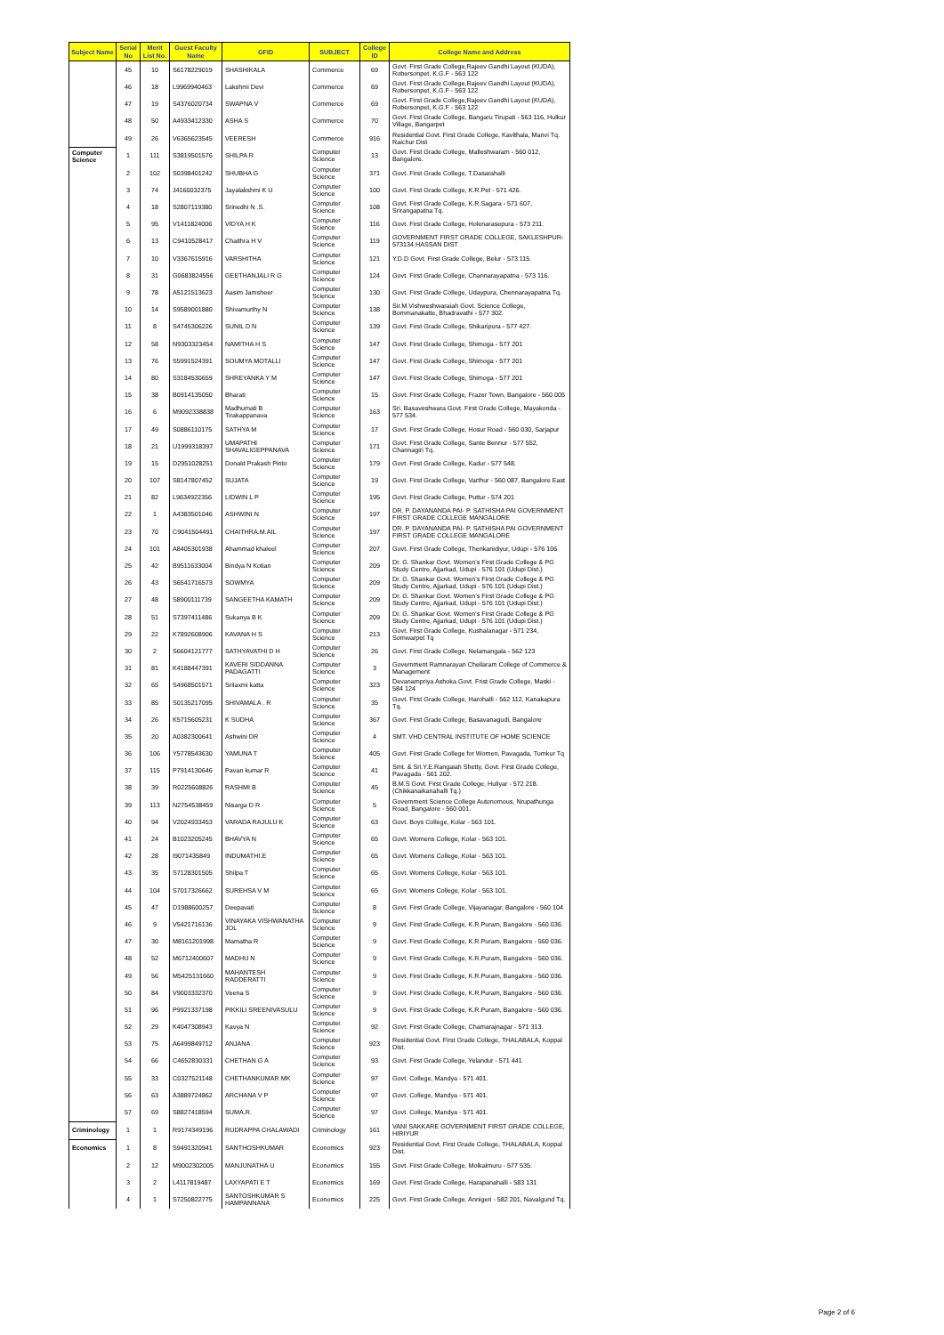| Subject Name | Serial No | Merit List No. | Guest Faculty Name | GFID | SUBJECT | College ID | College Name and Address |
| --- | --- | --- | --- | --- | --- | --- | --- |
| | 45 | 10 | S6178229019 | SHASHIKALA | Commerce | 69 | Govt. First Grade College,Rajeev Gandhi Layout (KUDA), Robersonpet, K.G.F - 563 122 |
| | 46 | 18 | L9969940463 | Lakshmi Devi | Commerce | 69 | Govt. First Grade College,Rajeev Gandhi Layout (KUDA), Robersonpet, K.G.F - 563 122 |
| | 47 | 19 | S4376020734 | SWAPNA V | Commerce | 69 | Govt. First Grade College,Rajeev Gandhi Layout (KUDA), Robersonpet, K.G.F - 563 122 |
| | 48 | 50 | A4933412330 | ASHA S | Commerce | 70 | Govt. First Grade College, Bangaru Tirupati - 563 116, Hulkur Village, Bangarpet |
| | 49 | 26 | V6365623545 | VEERESH | Commerce | 916 | Residential Govt. First Grade College, Kavithala, Manvi Tq. Raichur Dist |
| Computer Science | 1 | 111 | S3819501576 | SHILPA R | Computer Science | 13 | Govt. First Grade College, Malleshwaram - 560 012, Bangalore. |
| | 2 | 102 | S0398401242 | SHUBHA G | Computer Science | 371 | Govt. First Grade College, T.Dasarahalli |
| | 3 | 74 | J4160032375 | Jayalakshmi K U | Computer Science | 100 | Govt. First Grade College, K.R.Pet - 571 426. |
| | 4 | 18 | S2807119380 | Srinedhi N .S. | Computer Science | 108 | Govt. First Grade College, K.R.Sagara - 571 607, Srirangapatna Tq. |
| | 5 | 95 | V1411824006 | VIDYA H K | Computer Science | 116 | Govt. First Grade College, Holenarasepura - 573 211. |
| | 6 | 13 | C9410528417 | Chaithra H V | Computer Science | 119 | GOVERNMENT FIRST GRADE COLLEGE, SAKLESHPUR-573134 HASSAN DIST |
| | 7 | 10 | V3367615916 | VARSHITHA | Computer Science | 121 | Y.D.D Govt. First Grade College, Belur - 573 115. |
| | 8 | 31 | G0683824556 | GEETHANJALI R G | Computer Science | 124 | Govt. First Grade College, Channarayapatna - 573 116. |
| | 9 | 78 | A5121513623 | Aasim Jamsheer | Computer Science | 130 | Govt. First Grade College, Udaypura, Chennarayapatna Tq. |
| | 10 | 14 | S9589001880 | Shivamurthy N | Computer Science | 138 | Sir.M.Vishweshwaraiah Govt. Science College, Bommanakatte, Bhadravathi - 577 302. |
| | 11 | 8 | S4745306226 | SUNIL D N | Computer Science | 139 | Govt. First Grade College, Shikaripura - 577 427. |
| | 12 | 58 | N9303323454 | NAMITHA H S | Computer Science | 147 | Govt. First Grade College, Shimoga - 577 201 |
| | 13 | 76 | S5991524391 | SOUMYA MOTALLI | Computer Science | 147 | Govt. First Grade College, Shimoga - 577 201 |
| | 14 | 80 | S3184530659 | SHREYANKA Y M | Computer Science | 147 | Govt. First Grade College, Shimoga - 577 201 |
| | 15 | 38 | B0914135050 | Bharati | Computer Science | 15 | Govt. First Grade College, Frazer Town, Bangalore - 560 005 |
| | 16 | 6 | M9092338838 | Madhumati B Tirakappanava | Computer Science | 163 | Sri. Basaveshwara Govt. First Grade College, Mayakonda - 577 534. |
| | 17 | 49 | S0886110175 | SATHYA M | Computer Science | 17 | Govt. First Grade College, Hosur Road - 560 030, Sarjapur |
| | 18 | 21 | U1999318397 | UMAPATHI SHAVALIGEPPANAVA | Computer Science | 171 | Govt. First Grade College, Sante Bennur - 577 552, Channagiri Tq. |
| | 19 | 15 | D2951028251 | Donald Prakash Pinto | Computer Science | 179 | Govt. First Grade College, Kadur - 577 548. |
| | 20 | 107 | S8147807452 | SUJATA | Computer Science | 19 | Govt. First Grade College, Varthur - 560 087, Bangalore East |
| | 21 | 82 | L9634922356 | LIDWIN L P | Computer Science | 195 | Govt. First Grade College, Puttur - 574 201 |
| | 22 | 1 | A4383501046 | ASHWINI N | Computer Science | 197 | DR. P. DAYANANDA PAI- P. SATHISHA PAI GOVERNMENT FIRST GRADE COLLEGE MANGALORE |
| | 23 | 70 | C9041504491 | CHAITHRA.M.AIL | Computer Science | 197 | DR. P. DAYANANDA PAI- P. SATHISHA PAI GOVERNMENT FIRST GRADE COLLEGE MANGALORE |
| | 24 | 101 | A8405301938 | Ahammad khaleel | Computer Science | 207 | Govt. First Grade College, Thenkanidiyur, Udupi - 576 106 |
| | 25 | 42 | B9511633004 | Bindya N Kotian | Computer Science | 209 | Dr. G. Shankar Govt. Women's First Grade College & PG Study Centre, Ajjarkad, Udupi - 576 101 (Udupi Dist.) |
| | 26 | 43 | S6541716573 | SOWMYA | Computer Science | 209 | Dr. G. Shankar Govt. Women's First Grade College & PG Study Centre, Ajjarkad, Udupi - 576 101 (Udupi Dist.) |
| | 27 | 48 | S8900111739 | SANGEETHA KAMATH | Computer Science | 209 | Dr. G. Shankar Govt. Women's First Grade College & PG Study Centre, Ajjarkad, Udupi - 576 101 (Udupi Dist.) |
| | 28 | 51 | S7397411486 | Sukanya B K | Computer Science | 209 | Dr. G. Shankar Govt. Women's First Grade College & PG Study Centre, Ajjarkad, Udupi - 576 101 (Udupi Dist.) |
| | 29 | 22 | K7892608906 | KAVANA H S | Computer Science | 213 | Govt. First Grade College, Kushalanagar - 571 234, Somwarpet Tq |
| | 30 | 2 | S6604121777 | SATHYAVATHI D H | Computer Science | 26 | Govt. First Grade College, Nelamangala - 562 123 |
| | 31 | 81 | K4188447391 | KAVERI SIDDANNA PADAGATTI | Computer Science | 3 | Government Ramnarayan Chellaram College of Commerce & Management |
| | 32 | 65 | S4968501571 | Srilaxmi katta | Computer Science | 323 | Devanampriya Ashoka Govt. Frist Grade College, Maski - 584 124 |
| | 33 | 85 | S0135217095 | SHIVAMALA . R | Computer Science | 35 | Govt. First Grade College, Harohalli - 562 112, Kanakapura Tq. |
| | 34 | 26 | K5715605231 | K SUDHA | Computer Science | 367 | Govt. First Grade College, Basavanagudi, Bangalore |
| | 35 | 20 | A0382300641 | Ashwini DR | Computer Science | 4 | SMT. VHD CENTRAL INSTITUTE OF HOME SCIENCE |
| | 36 | 106 | Y5778543630 | YAMUNA T | Computer Science | 405 | Govt. First Grade College for Women, Pavagada, Tumkur Tq |
| | 37 | 115 | P7914130646 | Pavan kumar R | Computer Science | 41 | Smt. & Sri.Y.E.Rangaiah Shetty, Govt. First Grade College, Pavagada - 561 202. |
| | 38 | 39 | R0225608826 | RASHMI B | Computer Science | 45 | B.M.S Govt. First Grade College, Huliyar - 572 218. (Chikkanaikanahalli Tq.) |
| | 39 | 113 | N2754538459 | Nisarga D R | Computer Science | 5 | Government Science College Autonomous, Nrupathunga Road, Bangalore - 560 001. |
| | 40 | 94 | V2024933453 | VARADA RAJULU K | Computer Science | 63 | Govt. Boys College, Kolar - 563 101. |
| | 41 | 24 | B1023205245 | BHAVYA N | Computer Science | 65 | Govt. Womens College, Kolar - 563 101. |
| | 42 | 28 | I9071435849 | INDUMATHI.E | Computer Science | 65 | Govt. Womens College, Kolar - 563 101. |
| | 43 | 35 | S7128301505 | Shilpa T | Computer Science | 65 | Govt. Womens College, Kolar - 563 101. |
| | 44 | 104 | S7017326662 | SUREHSA V M | Computer Science | 65 | Govt. Womens College, Kolar - 563 101. |
| | 45 | 47 | D1988600257 | Deepavati | Computer Science | 8 | Govt. First Grade College, Vijayanagar, Bangalore - 560 104 |
| | 46 | 9 | V5421716136 | VINAYAKA VISHWANATHA JOL | Computer Science | 9 | Govt. First Grade College, K.R.Puram, Bangalore - 560 036. |
| | 47 | 30 | M8161201998 | Mamatha R | Computer Science | 9 | Govt. First Grade College, K.R.Puram, Bangalore - 560 036. |
| | 48 | 52 | M6712400607 | MADHU N | Computer Science | 9 | Govt. First Grade College, K.R.Puram, Bangalore - 560 036. |
| | 49 | 56 | M5425131660 | MAHANTESH RADDERATTI | Computer Science | 9 | Govt. First Grade College, K.R.Puram, Bangalore - 560 036. |
| | 50 | 84 | V9003332370 | Veena S | Computer Science | 9 | Govt. First Grade College, K.R.Puram, Bangalore - 560 036. |
| | 51 | 96 | P9921337198 | PIKKILI SREENIVASULU | Computer Science | 9 | Govt. First Grade College, K.R.Puram, Bangalore - 560 036. |
| | 52 | 29 | K4047308943 | Kavya N | Computer Science | 92 | Govt. First Grade College, Chamarajnagar - 571 313. |
| | 53 | 75 | A6499849712 | ANJANA | Computer Science | 923 | Residential Govt. First Grade College, THALABALA, Koppal Dist. |
| | 54 | 66 | C4652830331 | CHETHAN G A | Computer Science | 93 | Govt. First Grade College, Yelandur - 571 441 |
| | 55 | 33 | C0327521148 | CHETHANKUMAR MK | Computer Science | 97 | Govt. College, Mandya - 571 401. |
| | 56 | 63 | A3889724862 | ARCHANA V P | Computer Science | 97 | Govt. College, Mandya - 571 401. |
| | 57 | 69 | S8827418594 | SUMA.R. | Computer Science | 97 | Govt. College, Mandya - 571 401. |
| Criminology | 1 | 1 | R9174349196 | RUDRAPPA CHALAWADI | Criminology | 161 | VANI SAKKARE GOVERNMENT FIRST GRADE COLLEGE, HIRIYUR |
| Economics | 1 | 8 | S9491320941 | SANTHOSHKUMAR | Economics | 923 | Residential Govt. First Grade College, THALABALA, Koppal Dist. |
| | 2 | 12 | M9002302005 | MANJUNATHA U | Economics | 155 | Govt. First Grade College, Molkalmuru - 577 535. |
| | 3 | 2 | L4117819487 | LAXYAPATI E T | Economics | 169 | Govt. First Grade College, Harapanahalli - 583 131 |
| | 4 | 1 | S7250822775 | SANTOSHKUMAR S HAMPANNANA | Economics | 225 | Govt. First Grade College, Annigeri - 582 201, Navalgund Tq. |
Page 2 of 6